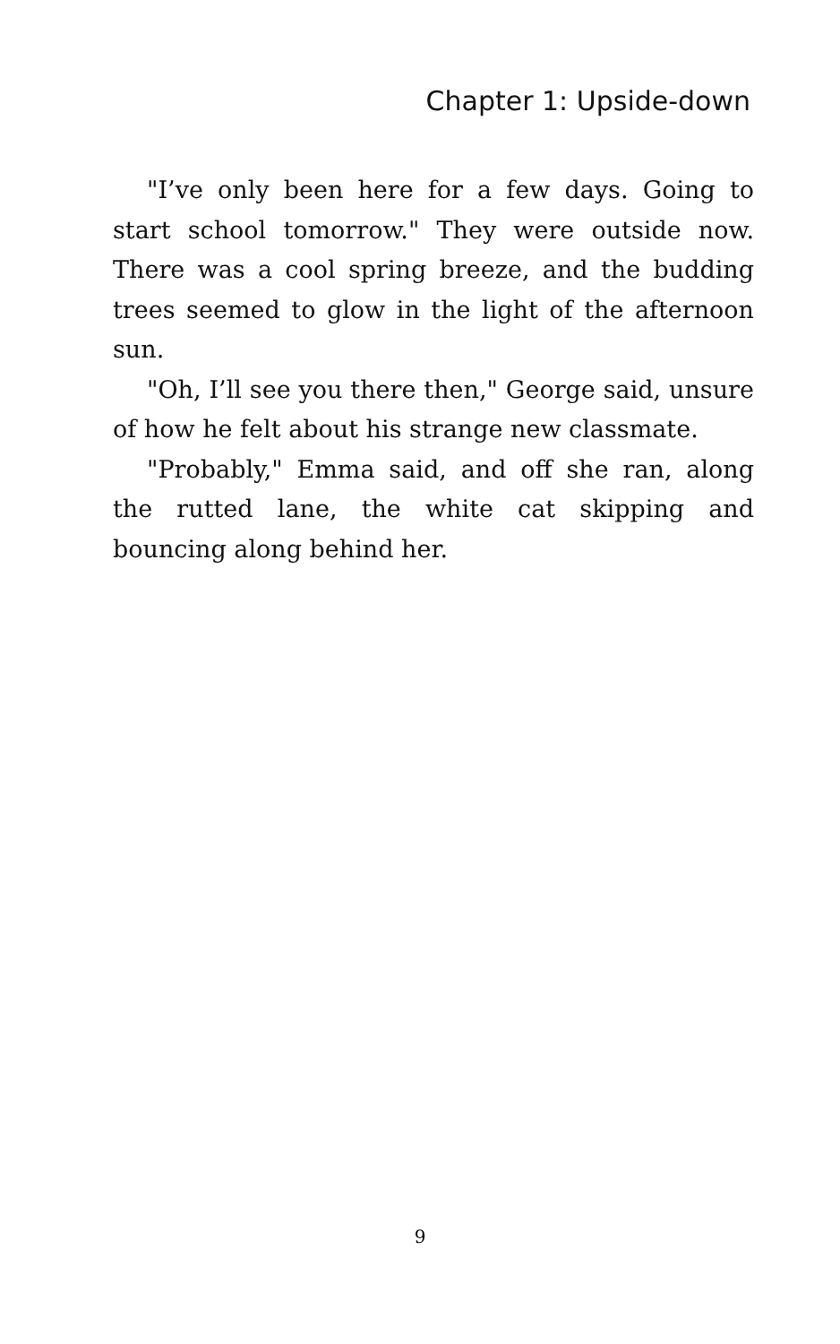Chapter 1: Upside-down
"I’ve only been here for a few days. Going to start school tomorrow." They were outside now. There was a cool spring breeze, and the budding trees seemed to glow in the light of the afternoon sun.
"Oh, I’ll see you there then," George said, unsure of how he felt about his strange new classmate.
"Probably," Emma said, and off she ran, along the rutted lane, the white cat skipping and bouncing along behind her.
9